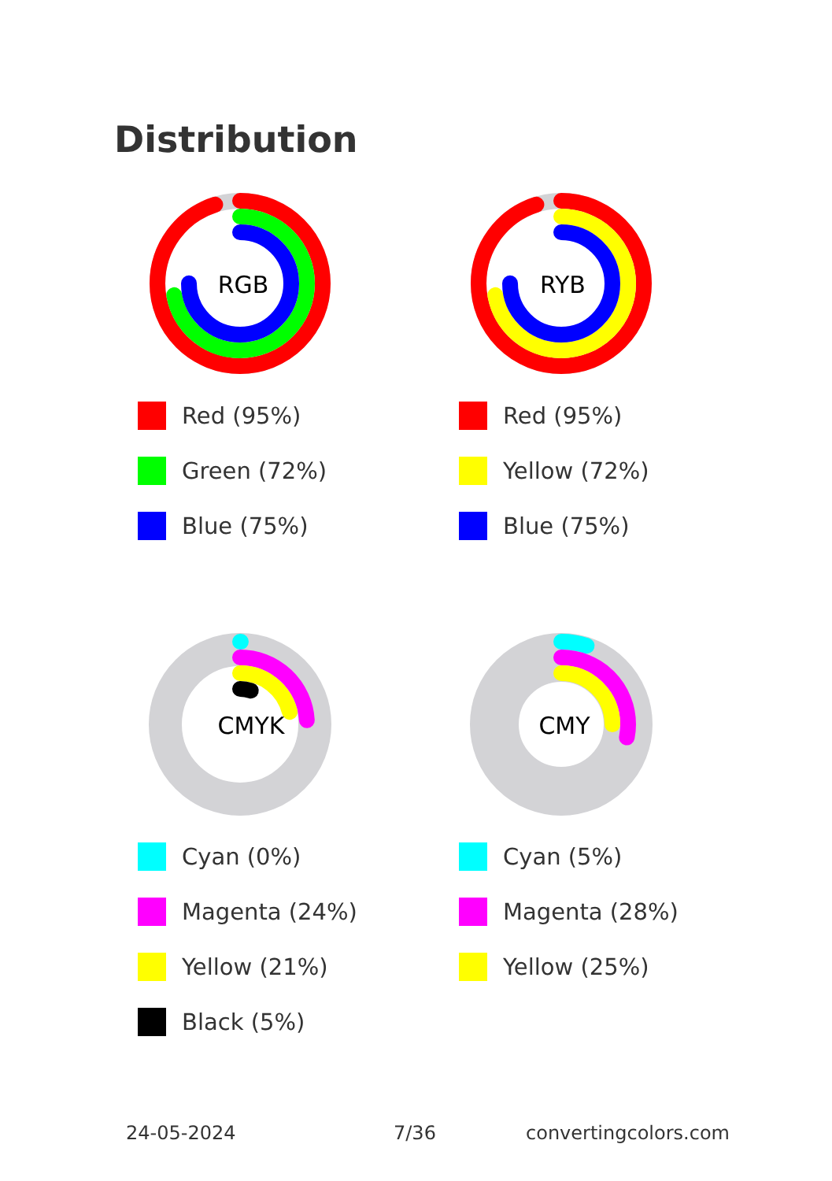Distribution
RGB
Red (95%)
Green (72%)
Blue (75%)
RYB
Red (95%)
Yellow (72%)
Blue (75%)
CMYK
Cyan (0%)
Magenta (24%)
Yellow (21%)
Black (5%)
CMY
Cyan (5%)
Magenta (28%)
Yellow (25%)
24-05-2024 7/36 convertingcolors.com